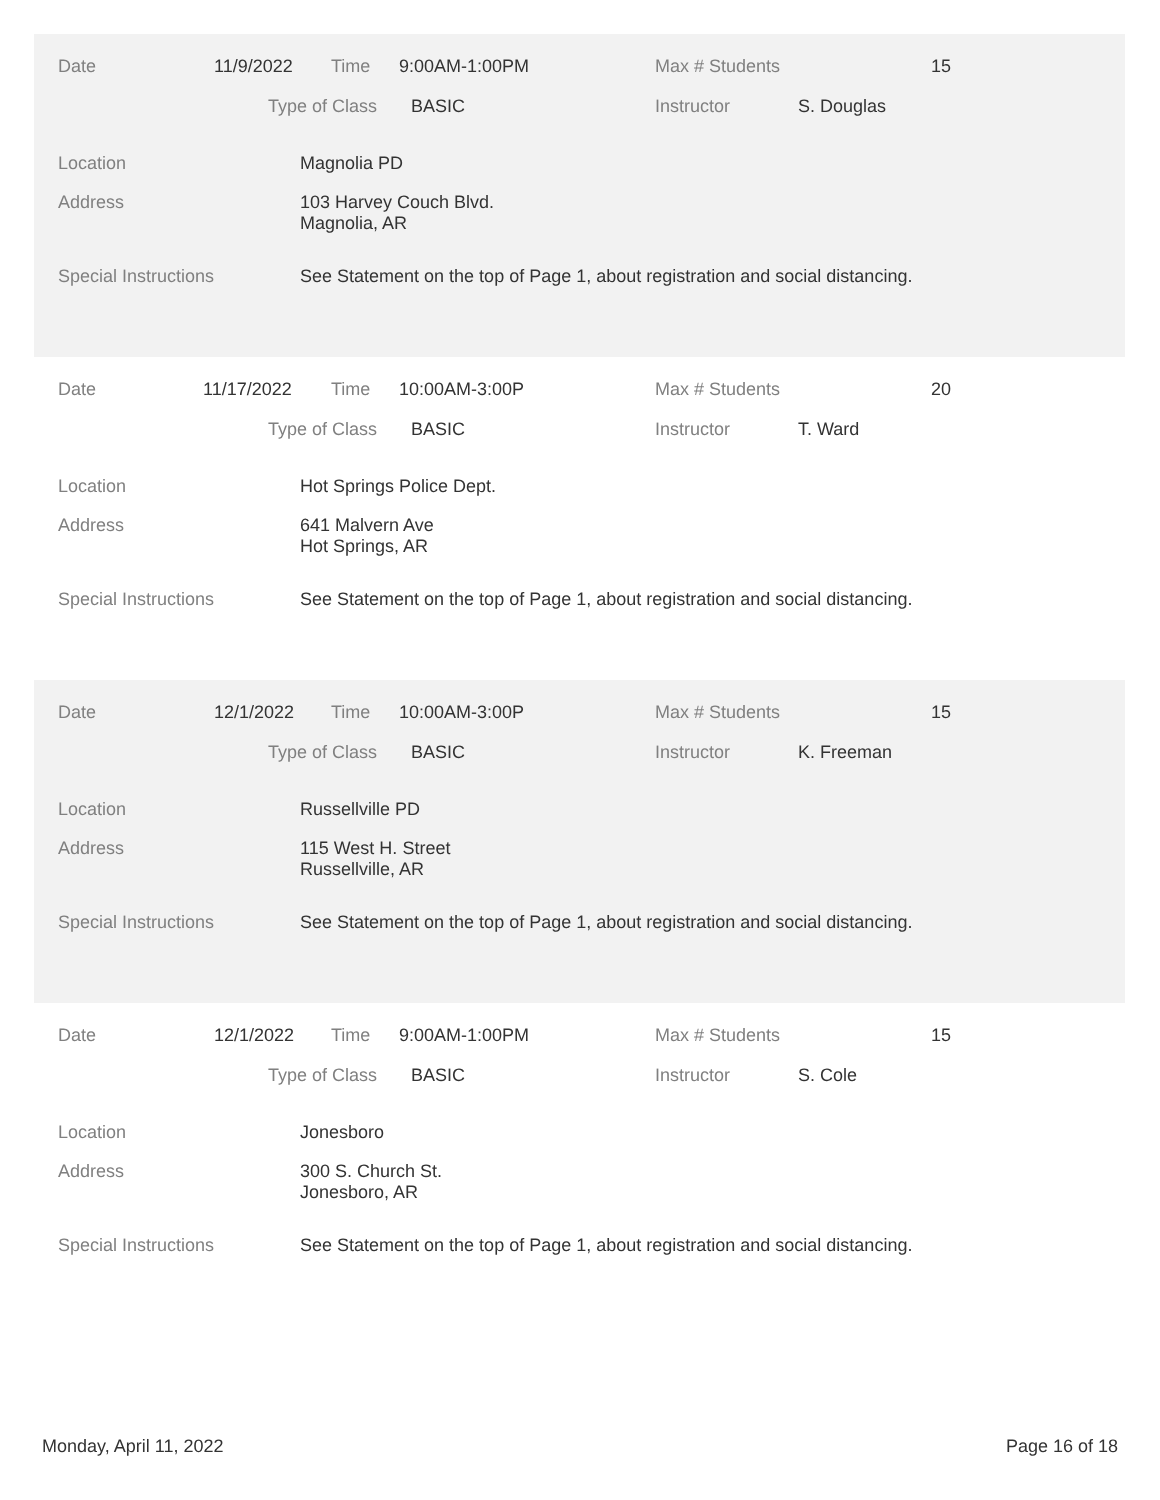Date 11/9/2022 Time 9:00AM-1:00PM Max # Students 15
Type of Class BASIC Instructor S. Douglas
Location Magnolia PD
Address 103 Harvey Couch Blvd.
Magnolia, AR
Special Instructions See Statement on the top of Page 1, about registration and social distancing.
Date 11/17/2022 Time 10:00AM-3:00P Max # Students 20
Type of Class BASIC Instructor T. Ward
Location Hot Springs Police Dept.
Address 641 Malvern Ave
Hot Springs, AR
Special Instructions See Statement on the top of Page 1, about registration and social distancing.
Date 12/1/2022 Time 10:00AM-3:00P Max # Students 15
Type of Class BASIC Instructor K. Freeman
Location Russellville PD
Address 115 West H. Street
Russellville, AR
Special Instructions See Statement on the top of Page 1, about registration and social distancing.
Date 12/1/2022 Time 9:00AM-1:00PM Max # Students 15
Type of Class BASIC Instructor S. Cole
Location Jonesboro
Address 300 S. Church St.
Jonesboro, AR
Special Instructions See Statement on the top of Page 1, about registration and social distancing.
Monday, April 11, 2022 Page 16 of 18